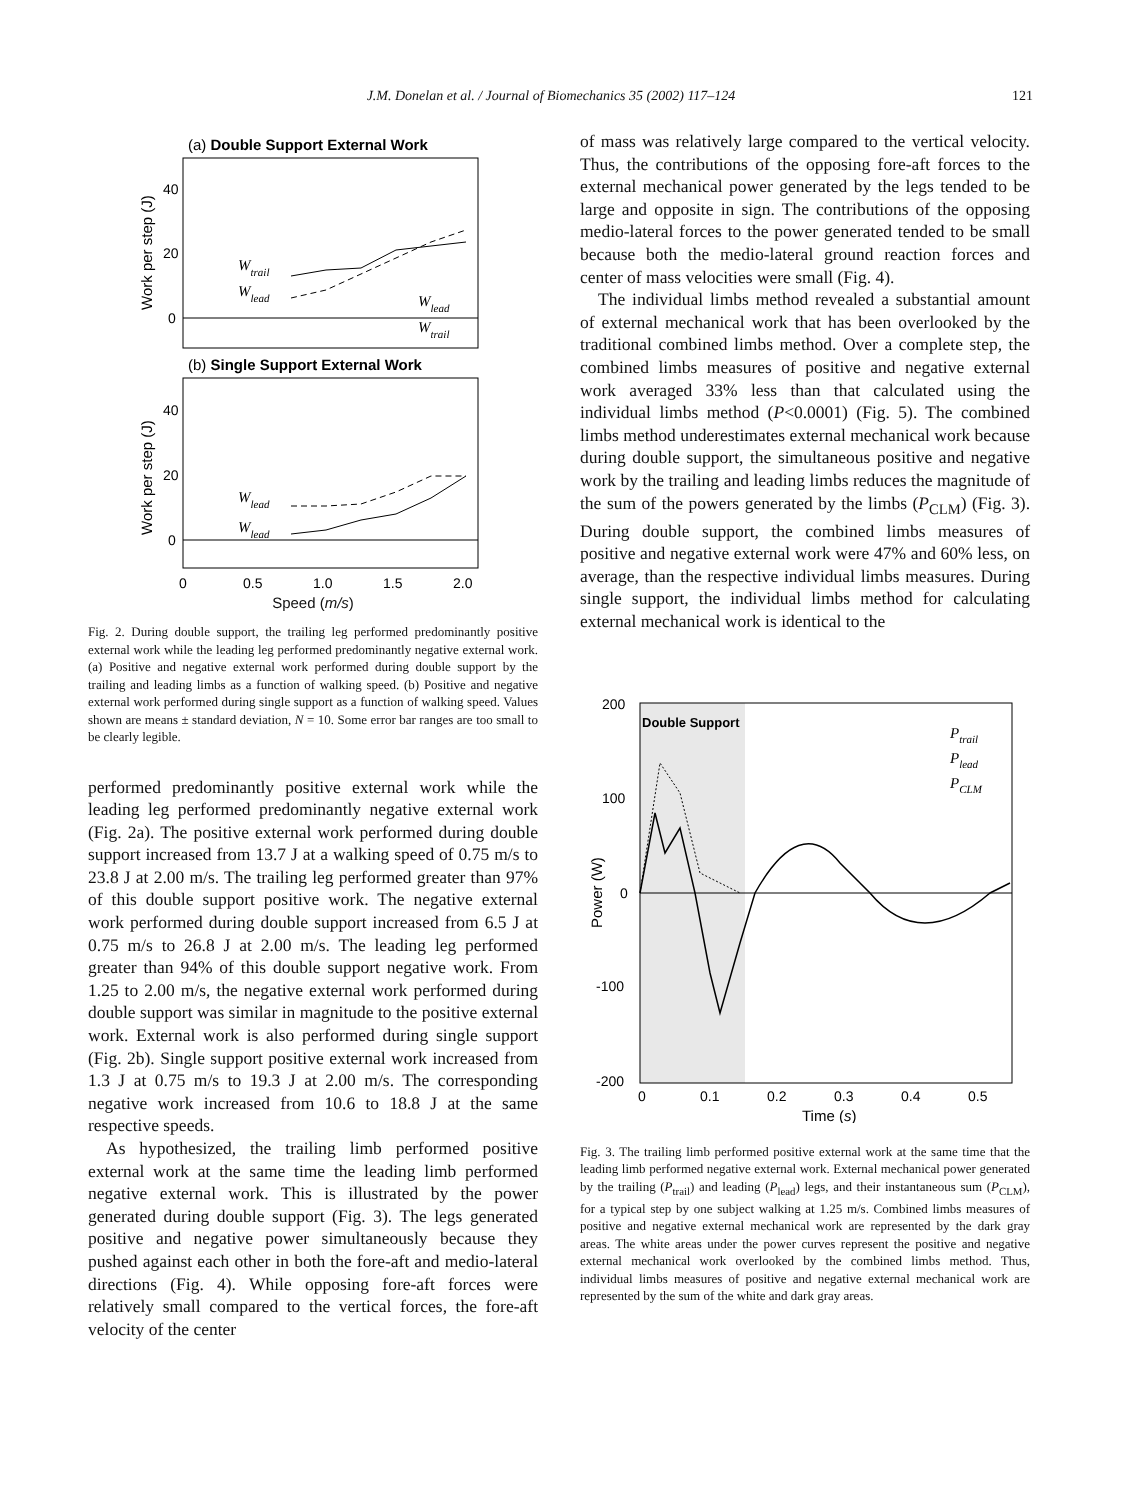J.M. Donelan et al. / Journal of Biomechanics 35 (2002) 117–124 121
(a) Double Support External Work
40
20
0
Work per step (J)
Wtrail
Wlead
Wlead
Wtrail
(b) Single Support External Work
40
20
0
Work per step (J)
Wlead
Wlead
0
0.5
1.0
1.5
2.0
Speed (m/s)
Fig. 2. During double support, the trailing leg performed predominantly positive external work while the leading leg performed predominantly negative external work. (a) Positive and negative external work performed during double support by the trailing and leading limbs as a function of walking speed. (b) Positive and negative external work performed during single support as a function of walking speed. Values shown are means ± standard deviation, N = 10. Some error bar ranges are too small to be clearly legible.
performed predominantly positive external work while the leading leg performed predominantly negative external work (Fig. 2a). The positive external work performed during double support increased from 13.7 J at a walking speed of 0.75 m/s to 23.8 J at 2.00 m/s. The trailing leg performed greater than 97% of this double support positive work. The negative external work performed during double support increased from 6.5 J at 0.75 m/s to 26.8 J at 2.00 m/s. The leading leg performed greater than 94% of this double support negative work. From 1.25 to 2.00 m/s, the negative external work performed during double support was similar in magnitude to the positive external work. External work is also performed during single support (Fig. 2b). Single support positive external work increased from 1.3 J at 0.75 m/s to 19.3 J at 2.00 m/s. The corresponding negative work increased from 10.6 to 18.8 J at the same respective speeds.
As hypothesized, the trailing limb performed positive external work at the same time the leading limb performed negative external work. This is illustrated by the power generated during double support (Fig. 3). The legs generated positive and negative power simultaneously because they pushed against each other in both the fore-aft and medio-lateral directions (Fig. 4). While opposing fore-aft forces were relatively small compared to the vertical forces, the fore-aft velocity of the center
of mass was relatively large compared to the vertical velocity. Thus, the contributions of the opposing fore-aft forces to the external mechanical power generated by the legs tended to be large and opposite in sign. The contributions of the opposing medio-lateral forces to the power generated tended to be small because both the medio-lateral ground reaction forces and center of mass velocities were small (Fig. 4).
The individual limbs method revealed a substantial amount of external mechanical work that has been overlooked by the traditional combined limbs method. Over a complete step, the combined limbs measures of positive and negative external work averaged 33% less than that calculated using the individual limbs method (P<0.0001) (Fig. 5). The combined limbs method underestimates external mechanical work because during double support, the simultaneous positive and negative work by the trailing and leading limbs reduces the magnitude of the sum of the powers generated by the limbs (P<sub>CLM</sub>) (Fig. 3). During double support, the combined limbs measures of positive and negative external work were 47% and 60% less, on average, than the respective individual limbs measures. During single support, the individual limbs method for calculating external mechanical work is identical to the
200
100
0
-100
-200
Power (W)
Double Support
Ptrail
Plead
PCLM
0
0.1
0.2
0.3
0.4
0.5
Time (s)
Fig. 3. The trailing limb performed positive external work at the same time that the leading limb performed negative external work. External mechanical power generated by the trailing (P<sub>trail</sub>) and leading (P<sub>lead</sub>) legs, and their instantaneous sum (P<sub>CLM</sub>), for a typical step by one subject walking at 1.25 m/s. Combined limbs measures of positive and negative external mechanical work are represented by the dark gray areas. The white areas under the power curves represent the positive and negative external mechanical work overlooked by the combined limbs method. Thus, individual limbs measures of positive and negative external mechanical work are represented by the sum of the white and dark gray areas.